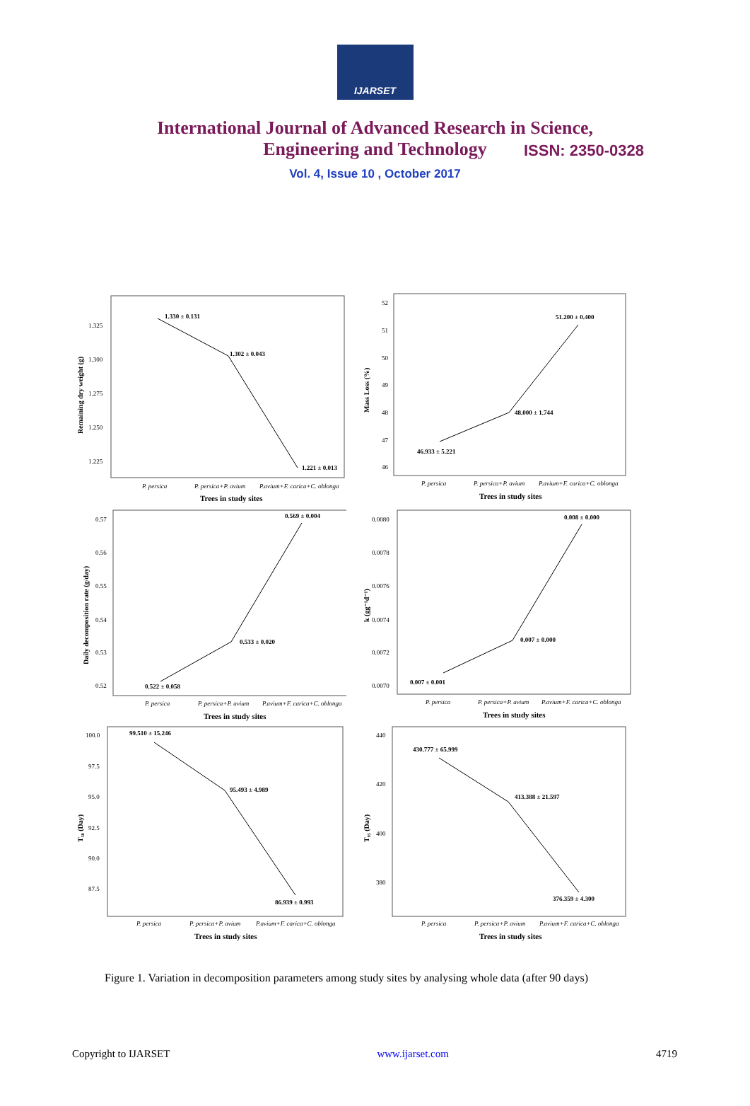IJARSET
ISSN: 2350-0328
International Journal of Advanced Research in Science,
Engineering and Technology
Vol. 4, Issue 10 , October 2017
Remaining dry weight (g)
1.325
1.300
1.275
1.250
1.225
1.330 ± 0.131
1.302 ± 0.043
1.221 ± 0.013
P. persica
P. persica+P. avium
P.avium+F. carica+C. oblonga
Trees in study sites
Mass Loss (%)
52
51
50
49
48
47
46
51.200 ± 0.400
48.000 ± 1.744
46.933 ± 5.221
P. persica
P. persica+P. avium
P.avium+F. carica+C. oblonga
Trees in study sites
Daily decomposition rate (g/day)
0.57
0.56
0.55
0.54
0.53
0.52
0.569 ± 0.004
0.533 ± 0.020
0.522 ± 0.058
P. persica
P. persica+P. avium
P.avium+F. carica+C. oblonga
Trees in study sites
k (gg⁻¹d⁻¹)
0.0080
0.0078
0.0076
0.0074
0.0072
0.0070
0.008 ± 0.000
0.007 ± 0.000
0.007 ± 0.001
P. persica
P. persica+P. avium
P.avium+F. carica+C. oblonga
Trees in study sites
T₅₀ (Day)
100.0
97.5
95.0
92.5
90.0
87.5
99.510 ± 15.246
95.493 ± 4.989
86.939 ± 0.993
P. persica
P. persica+P. avium
P.avium+F. carica+C. oblonga
Trees in study sites
T₉₅ (Day)
440
420
400
380
430.777 ± 65.999
413.388 ± 21.597
376.359 ± 4.300
P. persica
P. persica+P. avium
P.avium+F. carica+C. oblonga
Trees in study sites
Figure 1. Variation in decomposition parameters among study sites by analysing whole data (after 90 days)
Copyright to IJARSET www.ijarset.com 4719